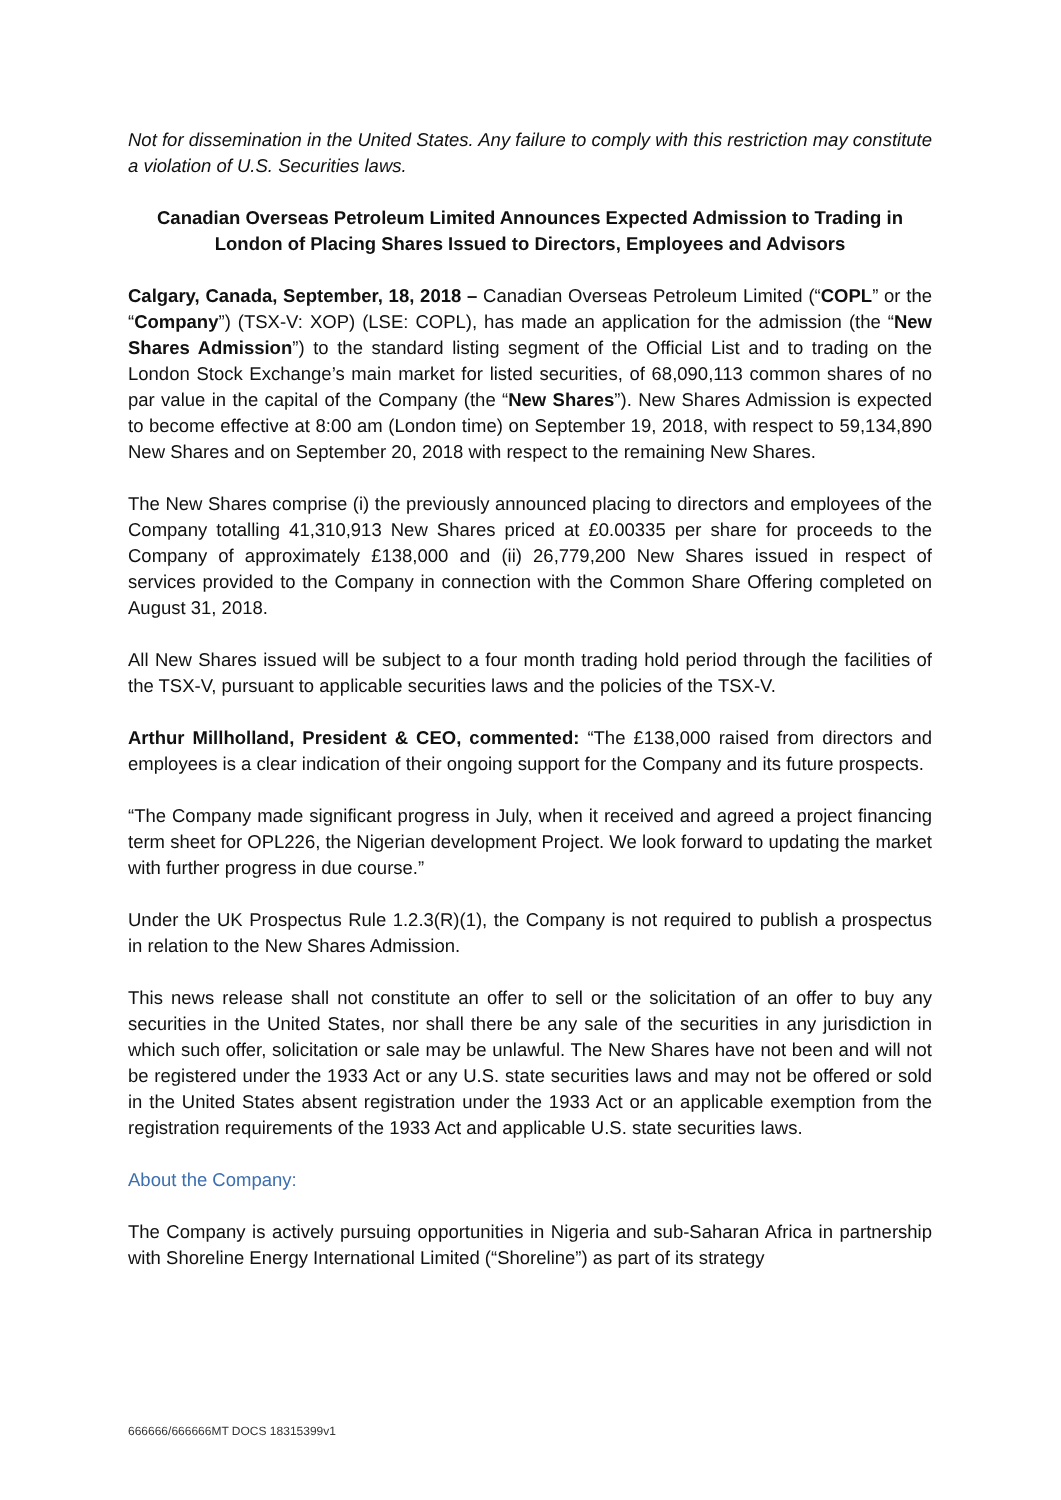Not for dissemination in the United States. Any failure to comply with this restriction may constitute a violation of U.S. Securities laws.
Canadian Overseas Petroleum Limited Announces Expected Admission to Trading in London of Placing Shares Issued to Directors, Employees and Advisors
Calgary, Canada, September, 18, 2018 – Canadian Overseas Petroleum Limited (“COPL” or the “Company”) (TSX-V: XOP) (LSE: COPL), has made an application for the admission (the “New Shares Admission”) to the standard listing segment of the Official List and to trading on the London Stock Exchange’s main market for listed securities, of 68,090,113 common shares of no par value in the capital of the Company (the “New Shares”). New Shares Admission is expected to become effective at 8:00 am (London time) on September 19, 2018, with respect to 59,134,890 New Shares and on September 20, 2018 with respect to the remaining New Shares.
The New Shares comprise (i) the previously announced placing to directors and employees of the Company totalling 41,310,913 New Shares priced at £0.00335 per share for proceeds to the Company of approximately £138,000 and (ii) 26,779,200 New Shares issued in respect of services provided to the Company in connection with the Common Share Offering completed on August 31, 2018.
All New Shares issued will be subject to a four month trading hold period through the facilities of the TSX-V, pursuant to applicable securities laws and the policies of the TSX-V.
Arthur Millholland, President & CEO, commented: “The £138,000 raised from directors and employees is a clear indication of their ongoing support for the Company and its future prospects.
“The Company made significant progress in July, when it received and agreed a project financing term sheet for OPL226, the Nigerian development Project. We look forward to updating the market with further progress in due course.”
Under the UK Prospectus Rule 1.2.3(R)(1), the Company is not required to publish a prospectus in relation to the New Shares Admission.
This news release shall not constitute an offer to sell or the solicitation of an offer to buy any securities in the United States, nor shall there be any sale of the securities in any jurisdiction in which such offer, solicitation or sale may be unlawful. The New Shares have not been and will not be registered under the 1933 Act or any U.S. state securities laws and may not be offered or sold in the United States absent registration under the 1933 Act or an applicable exemption from the registration requirements of the 1933 Act and applicable U.S. state securities laws.
About the Company:
The Company is actively pursuing opportunities in Nigeria and sub-Saharan Africa in partnership with Shoreline Energy International Limited (“Shoreline”) as part of its strategy
666666/666666MT DOCS 18315399v1